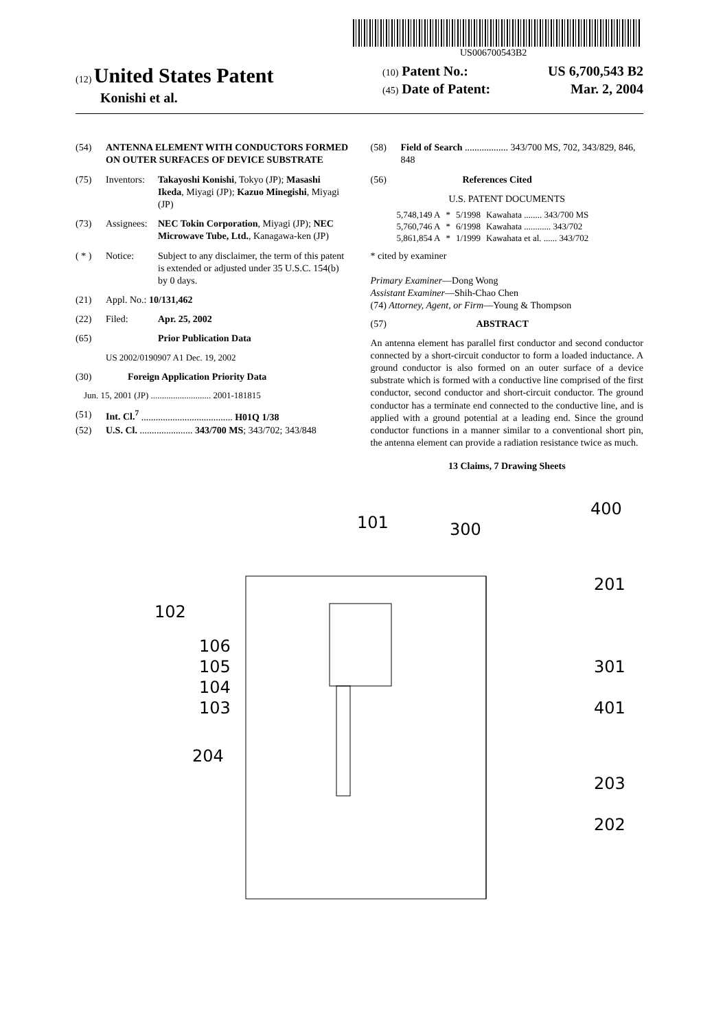US006700543B2
(12) United States Patent
Konishi et al.
(10) Patent No.: US 6,700,543 B2
(45) Date of Patent: Mar. 2, 2004
(54) ANTENNA ELEMENT WITH CONDUCTORS FORMED ON OUTER SURFACES OF DEVICE SUBSTRATE
(75) Inventors: Takayoshi Konishi, Tokyo (JP); Masashi Ikeda, Miyagi (JP); Kazuo Minegishi, Miyagi (JP)
(73) Assignees: NEC Tokin Corporation, Miyagi (JP); NEC Microwave Tube, Ltd., Kanagawa-ken (JP)
( * ) Notice: Subject to any disclaimer, the term of this patent is extended or adjusted under 35 U.S.C. 154(b) by 0 days.
(21) Appl. No.: 10/131,462
(22) Filed: Apr. 25, 2002
(65) Prior Publication Data
US 2002/0190907 A1 Dec. 19, 2002
(30) Foreign Application Priority Data
Jun. 15, 2001 (JP) ........................... 2001-181815
(51) Int. Cl.<sup>7</sup> ...................................... H01Q 1/38
(52) U.S. Cl. ...................... 343/700 MS; 343/702; 343/848
(58) Field of Search .................. 343/700 MS, 702, 343/829, 846, 848
(56) References Cited
U.S. PATENT DOCUMENTS
| 5,748,149 A | * | 5/1998 | Kawahata ........ 343/700 MS |
| 5,760,746 A | * | 6/1998 | Kawahata ............ 343/702 |
| 5,861,854 A | * | 1/1999 | Kawahata et al. ...... 343/702 |
* cited by examiner
Primary Examiner—Dong Wong
Assistant Examiner—Shih-Chao Chen
(74) Attorney, Agent, or Firm—Young & Thompson
(57) ABSTRACT
An antenna element has parallel first conductor and second conductor connected by a short-circuit conductor to form a loaded inductance. A ground conductor is also formed on an outer surface of a device substrate which is formed with a conductive line comprised of the first conductor, second conductor and short-circuit conductor. The ground conductor has a terminate end connected to the conductive line, and is applied with a ground potential at a leading end. Since the ground conductor functions in a manner similar to a conventional short pin, the antenna element can provide a radiation resistance twice as much.
13 Claims, 7 Drawing Sheets
101
300
400
201
102
106
105
104
103
301
401
204
203
202